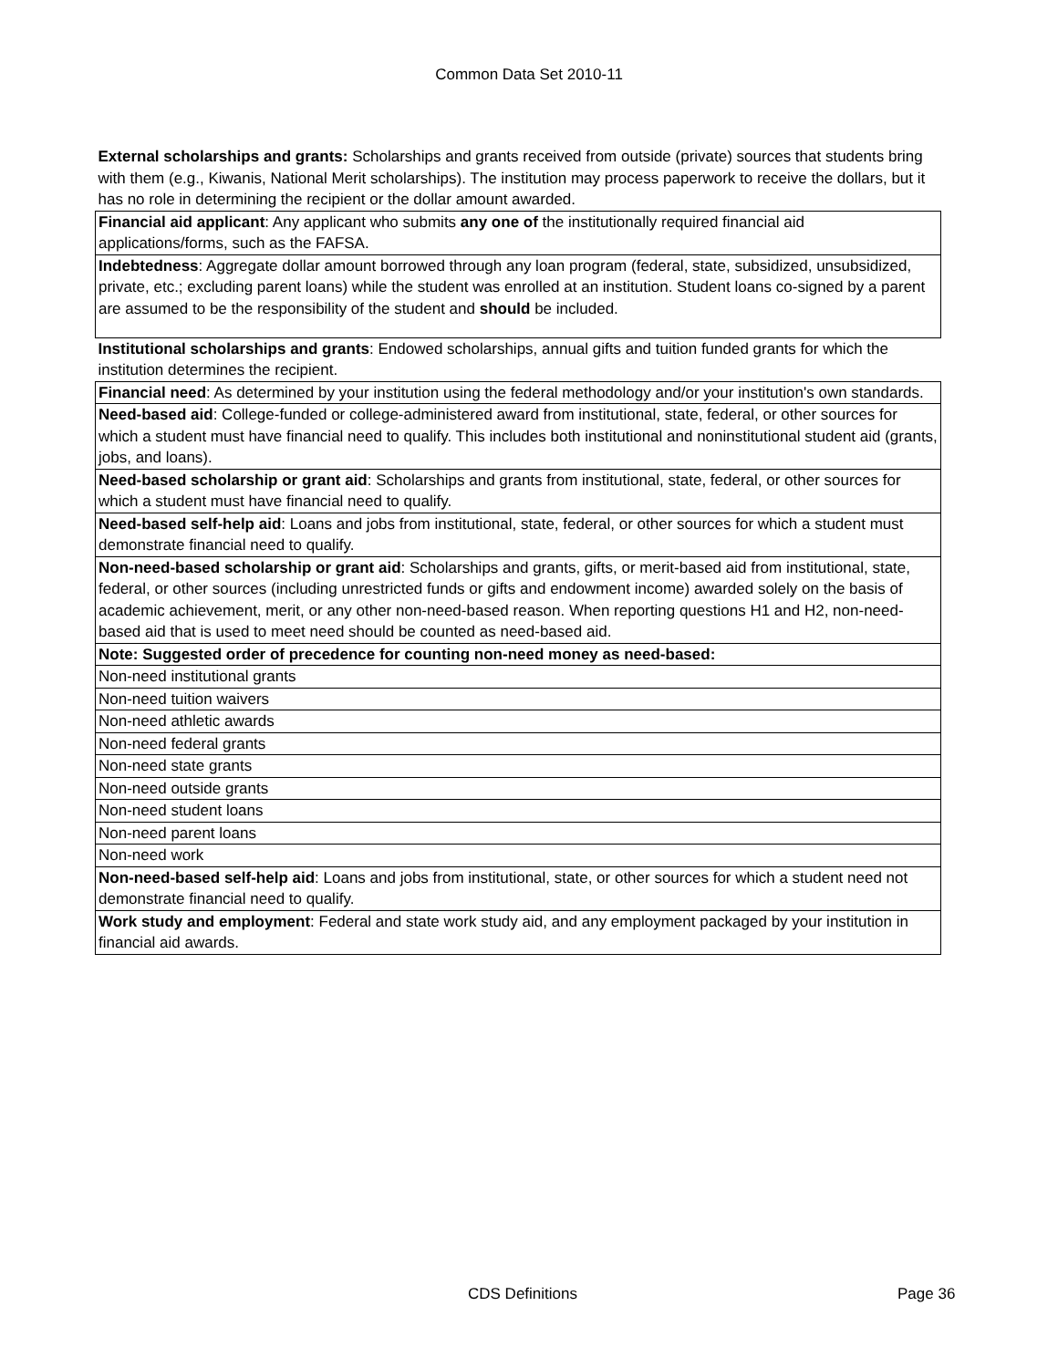Common Data Set 2010-11
| External scholarships and grants: Scholarships and grants received from outside (private) sources that students bring with them (e.g., Kiwanis, National Merit scholarships). The institution may process paperwork to receive the dollars, but it has no role in determining the recipient or the dollar amount awarded. |
| Financial aid applicant : Any applicant who submits any one of the institutionally required financial aid applications/forms, such as the FAFSA. |
| Indebtedness : Aggregate dollar amount borrowed through any loan program (federal, state, subsidized, unsubsidized, private, etc.; excluding parent loans) while the student was enrolled at an institution. Student loans co-signed by a parent are assumed to be the responsibility of the student and should be included. |
| Institutional scholarships and grants : Endowed scholarships, annual gifts and tuition funded grants for which the institution determines the recipient. |
| Financial need : As determined by your institution using the federal methodology and/or your institution's own standards. |
| Need-based aid : College-funded or college-administered award from institutional, state, federal, or other sources for which a student must have financial need to qualify. This includes both institutional and noninstitutional student aid (grants, jobs, and loans). |
| Need-based scholarship or grant aid : Scholarships and grants from institutional, state, federal, or other sources for which a student must have financial need to qualify. |
| Need-based self-help aid : Loans and jobs from institutional, state, federal, or other sources for which a student must demonstrate financial need to qualify. |
| Non-need-based scholarship or grant aid : Scholarships and grants, gifts, or merit-based aid from institutional, state, federal, or other sources (including unrestricted funds or gifts and endowment income) awarded solely on the basis of academic achievement, merit, or any other non-need-based reason. When reporting questions H1 and H2, non-need-based aid that is used to meet need should be counted as need-based aid. |
| Note: Suggested order of precedence for counting non-need money as need-based: |
| Non-need institutional grants |
| Non-need tuition waivers |
| Non-need athletic awards |
| Non-need federal grants |
| Non-need state grants |
| Non-need outside grants |
| Non-need student loans |
| Non-need parent loans |
| Non-need work |
| Non-need-based self-help aid : Loans and jobs from institutional, state, or other sources for which a student need not demonstrate financial need to qualify. |
| Work study and employment : Federal and state work study aid, and any employment packaged by your institution in financial aid awards. |
CDS Definitions Page 36